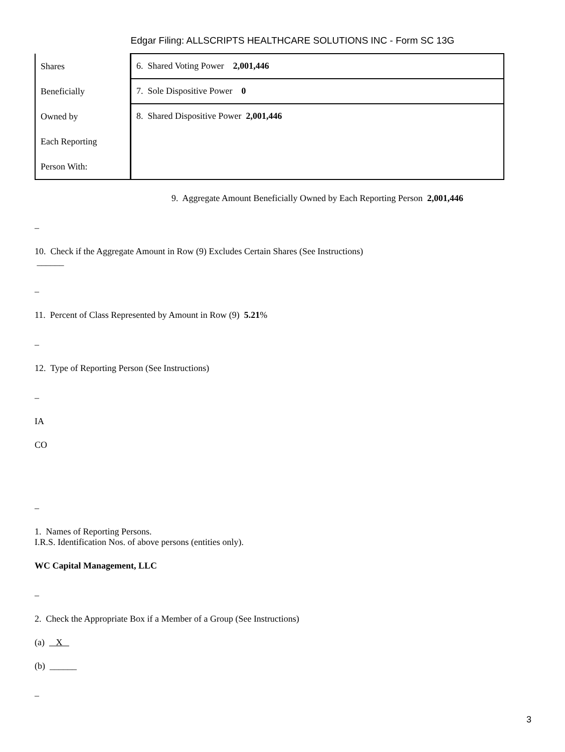Edgar Filing: ALLSCRIPTS HEALTHCARE SOLUTIONS INC - Form SC 13G
| Shares | 6. Shared Voting Power 2,001,446 |
| Beneficially | 7. Sole Dispositive Power 0 |
| Owned by Each Reporting Person With: | 8. Shared Dispositive Power 2,001,446 |
9. Aggregate Amount Beneficially Owned by Each Reporting Person 2,001,446
–
10. Check if the Aggregate Amount in Row (9) Excludes Certain Shares (See Instructions) ______
–
11. Percent of Class Represented by Amount in Row (9) 5.21%
–
12. Type of Reporting Person (See Instructions)
–
IA
CO
–
1. Names of Reporting Persons.
I.R.S. Identification Nos. of above persons (entities only).
WC Capital Management, LLC
–
2. Check the Appropriate Box if a Member of a Group (See Instructions)
(a) X
(b) ______
–
3